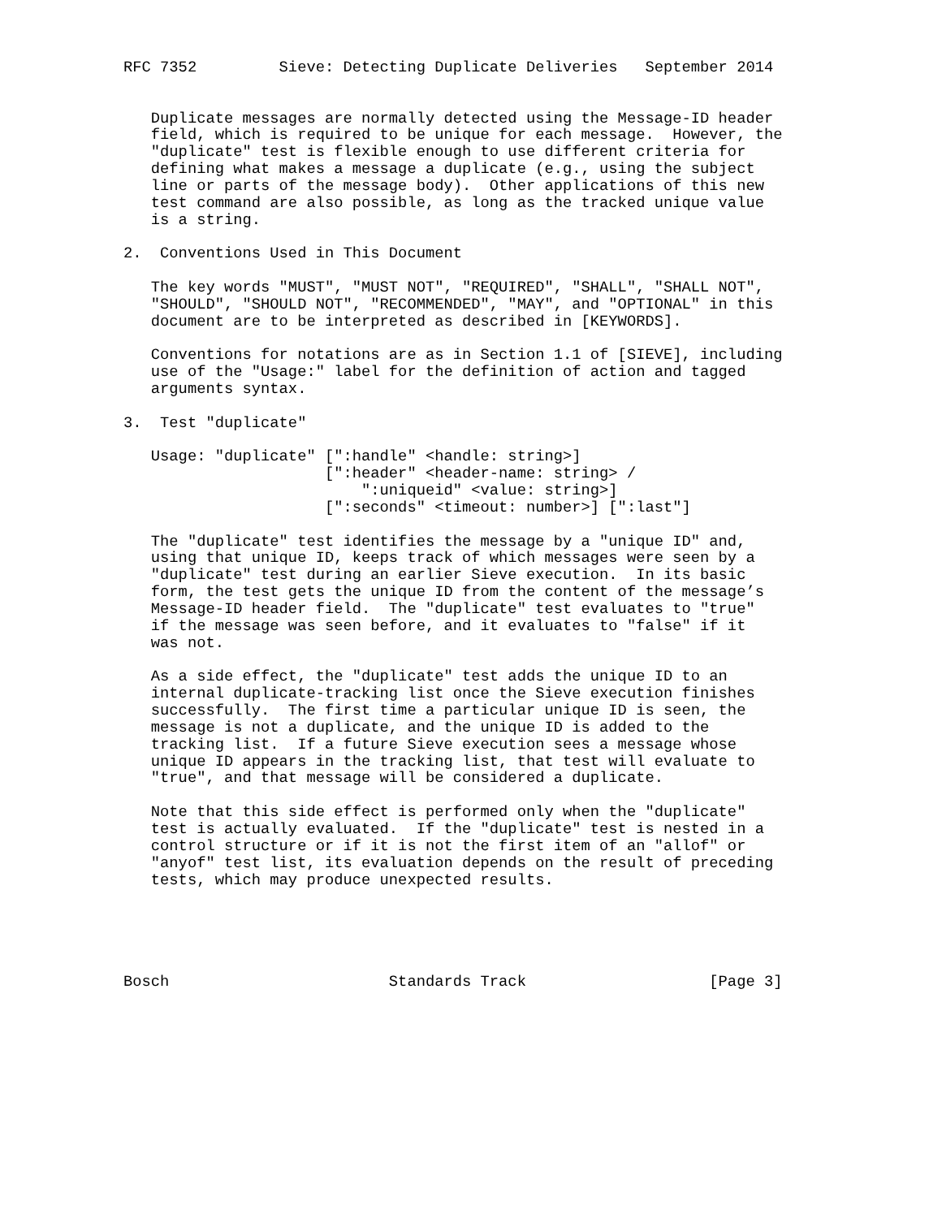RFC 7352         Sieve: Detecting Duplicate Deliveries   September 2014


   Duplicate messages are normally detected using the Message-ID header
   field, which is required to be unique for each message.  However, the
   "duplicate" test is flexible enough to use different criteria for
   defining what makes a message a duplicate (e.g., using the subject
   line or parts of the message body).  Other applications of this new
   test command are also possible, as long as the tracked unique value
   is a string.

2.  Conventions Used in This Document

   The key words "MUST", "MUST NOT", "REQUIRED", "SHALL", "SHALL NOT",
   "SHOULD", "SHOULD NOT", "RECOMMENDED", "MAY", and "OPTIONAL" in this
   document are to be interpreted as described in [KEYWORDS].

   Conventions for notations are as in Section 1.1 of [SIEVE], including
   use of the "Usage:" label for the definition of action and tagged
   arguments syntax.

3.  Test "duplicate"

   Usage: "duplicate" [":handle" <handle: string>]
                      [":header" <header-name: string> /
                          ":uniqueid" <value: string>]
                      [":seconds" <timeout: number>] [":last"]

   The "duplicate" test identifies the message by a "unique ID" and,
   using that unique ID, keeps track of which messages were seen by a
   "duplicate" test during an earlier Sieve execution.  In its basic
   form, the test gets the unique ID from the content of the message’s
   Message-ID header field.  The "duplicate" test evaluates to "true"
   if the message was seen before, and it evaluates to "false" if it
   was not.

   As a side effect, the "duplicate" test adds the unique ID to an
   internal duplicate-tracking list once the Sieve execution finishes
   successfully.  The first time a particular unique ID is seen, the
   message is not a duplicate, and the unique ID is added to the
   tracking list.  If a future Sieve execution sees a message whose
   unique ID appears in the tracking list, that test will evaluate to
   "true", and that message will be considered a duplicate.

   Note that this side effect is performed only when the "duplicate"
   test is actually evaluated.  If the "duplicate" test is nested in a
   control structure or if it is not the first item of an "allof" or
   "anyof" test list, its evaluation depends on the result of preceding
   tests, which may produce unexpected results.





Bosch                        Standards Track                    [Page 3]